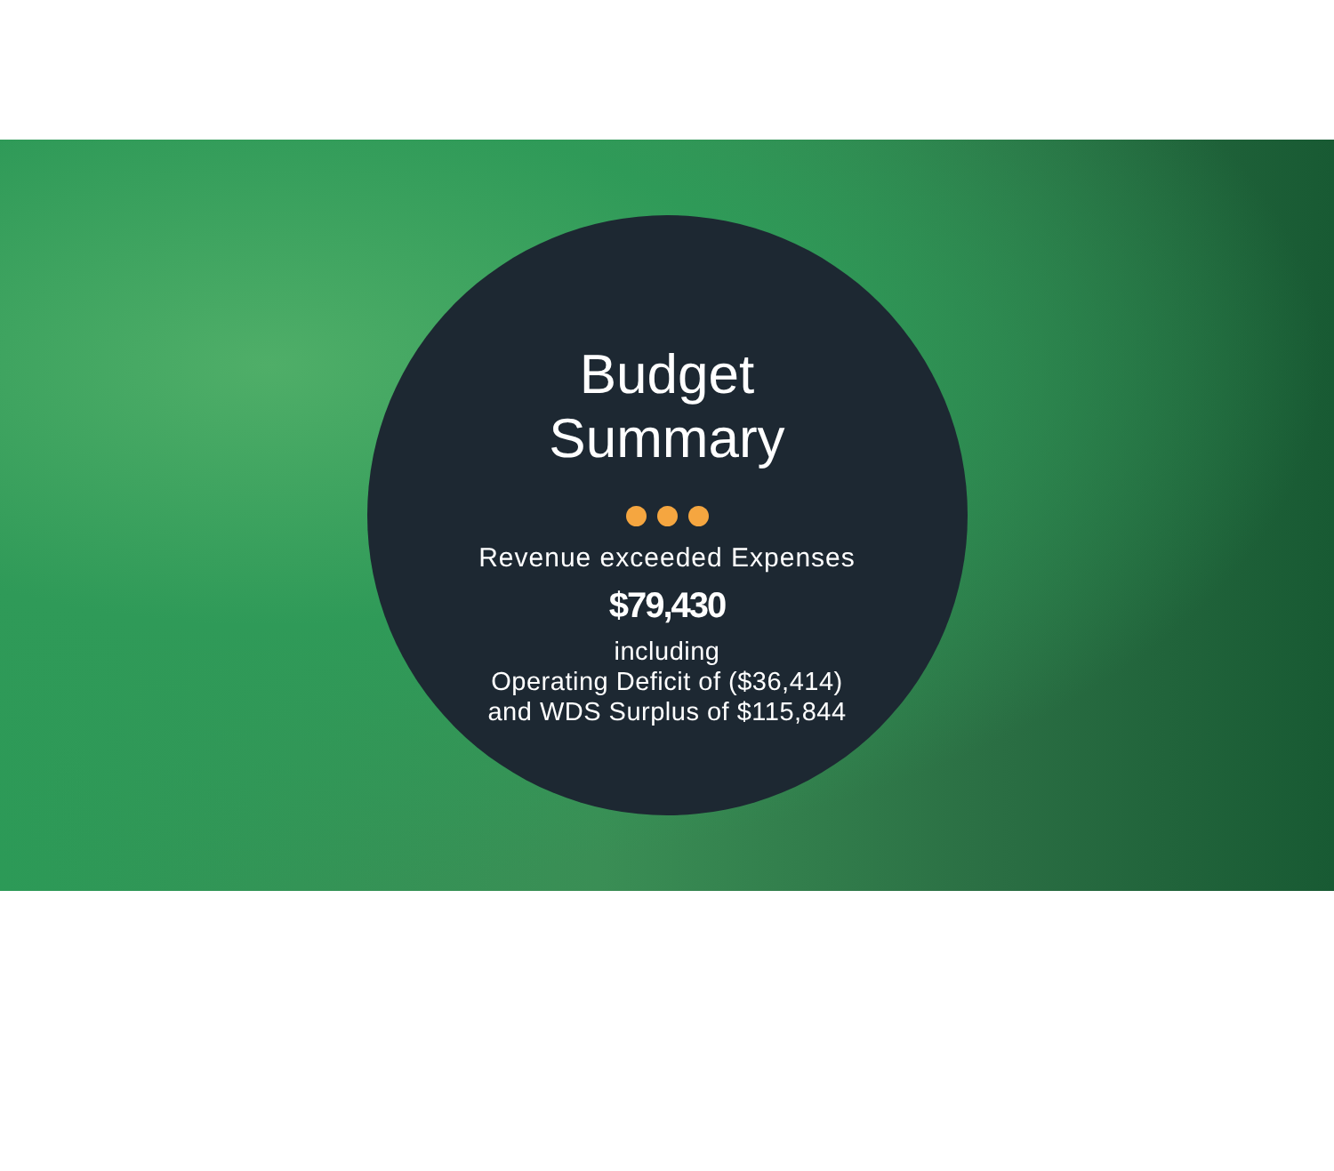Budget
Summary
Revenue exceeded Expenses
$79,430
including
Operating Deficit of ($36,414)
and WDS Surplus of $115,844